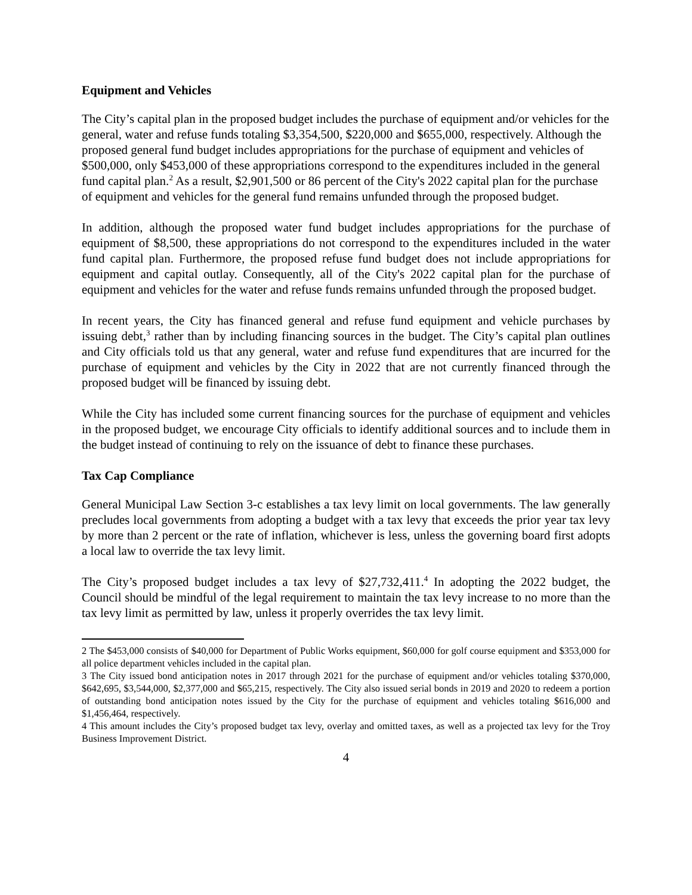Equipment and Vehicles
The City’s capital plan in the proposed budget includes the purchase of equipment and/or vehicles for the general, water and refuse funds totaling $3,354,500, $220,000 and $655,000, respectively. Although the proposed general fund budget includes appropriations for the purchase of equipment and vehicles of $500,000, only $453,000 of these appropriations correspond to the expenditures included in the general fund capital plan.<sup>2</sup> As a result, $2,901,500 or 86 percent of the City's 2022 capital plan for the purchase of equipment and vehicles for the general fund remains unfunded through the proposed budget.
In addition, although the proposed water fund budget includes appropriations for the purchase of equipment of $8,500, these appropriations do not correspond to the expenditures included in the water fund capital plan. Furthermore, the proposed refuse fund budget does not include appropriations for equipment and capital outlay. Consequently, all of the City's 2022 capital plan for the purchase of equipment and vehicles for the water and refuse funds remains unfunded through the proposed budget.
In recent years, the City has financed general and refuse fund equipment and vehicle purchases by issuing debt,<sup>3</sup> rather than by including financing sources in the budget. The City’s capital plan outlines and City officials told us that any general, water and refuse fund expenditures that are incurred for the purchase of equipment and vehicles by the City in 2022 that are not currently financed through the proposed budget will be financed by issuing debt.
While the City has included some current financing sources for the purchase of equipment and vehicles in the proposed budget, we encourage City officials to identify additional sources and to include them in the budget instead of continuing to rely on the issuance of debt to finance these purchases.
Tax Cap Compliance
General Municipal Law Section 3-c establishes a tax levy limit on local governments. The law generally precludes local governments from adopting a budget with a tax levy that exceeds the prior year tax levy by more than 2 percent or the rate of inflation, whichever is less, unless the governing board first adopts a local law to override the tax levy limit.
The City’s proposed budget includes a tax levy of $27,732,411.<sup>4</sup> In adopting the 2022 budget, the Council should be mindful of the legal requirement to maintain the tax levy increase to no more than the tax levy limit as permitted by law, unless it properly overrides the tax levy limit.
2 The $453,000 consists of $40,000 for Department of Public Works equipment, $60,000 for golf course equipment and $353,000 for all police department vehicles included in the capital plan.
3 The City issued bond anticipation notes in 2017 through 2021 for the purchase of equipment and/or vehicles totaling $370,000, $642,695, $3,544,000, $2,377,000 and $65,215, respectively. The City also issued serial bonds in 2019 and 2020 to redeem a portion of outstanding bond anticipation notes issued by the City for the purchase of equipment and vehicles totaling $616,000 and $1,456,464, respectively.
4 This amount includes the City’s proposed budget tax levy, overlay and omitted taxes, as well as a projected tax levy for the Troy Business Improvement District.
4